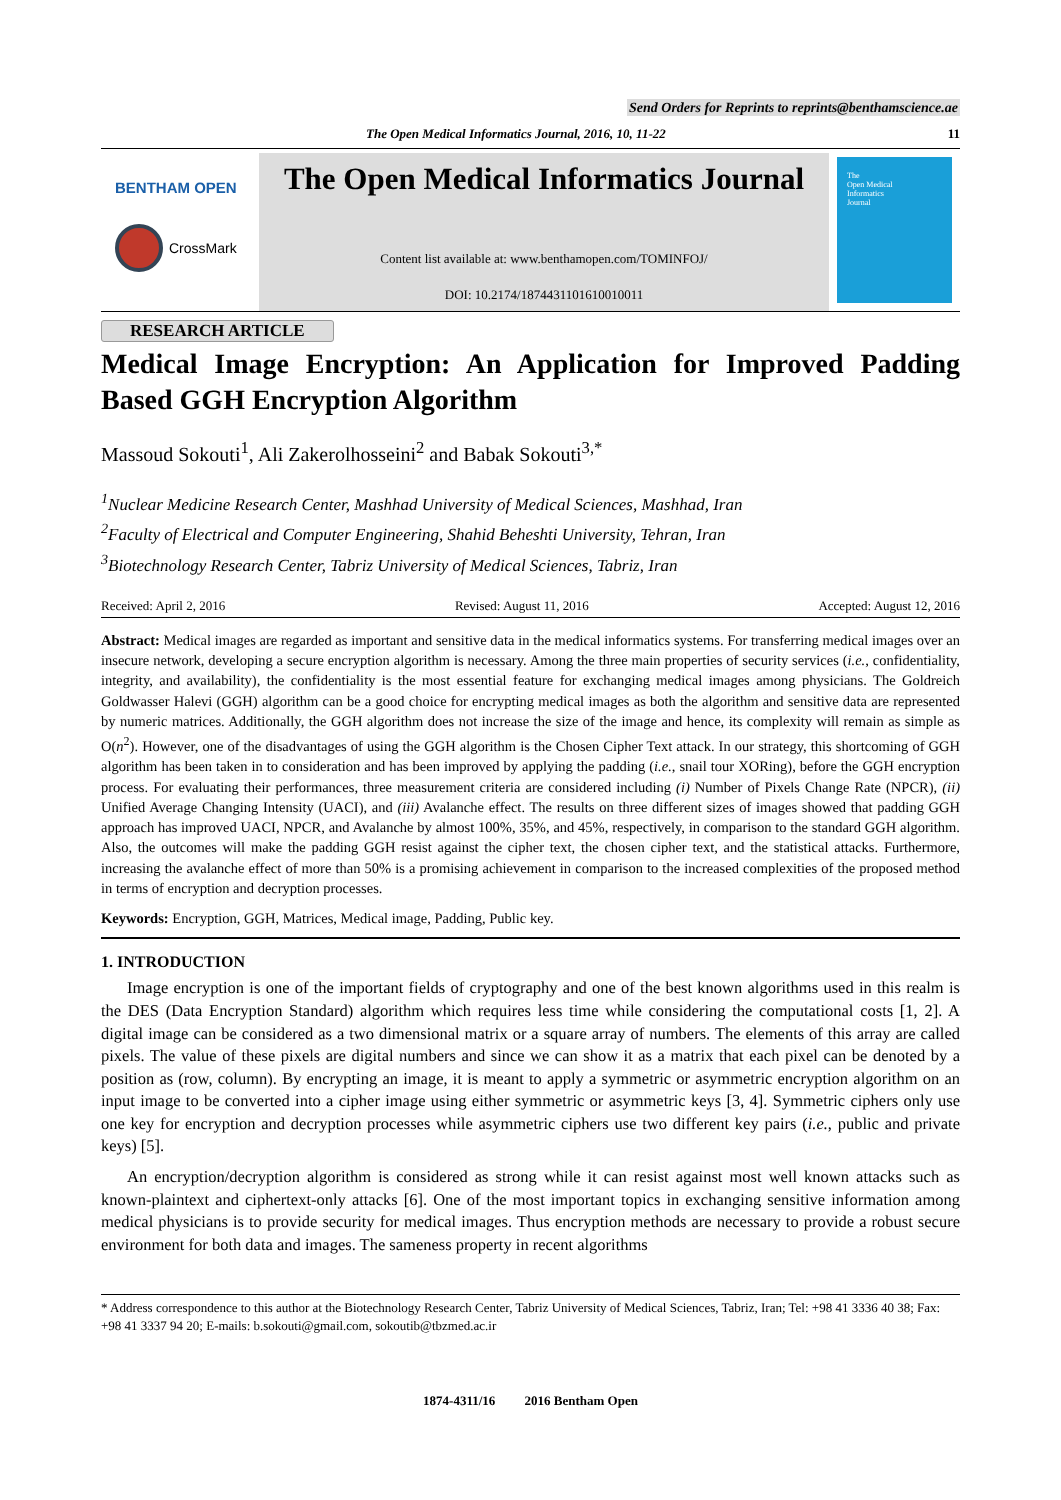Send Orders for Reprints to reprints@benthamscience.ae
The Open Medical Informatics Journal, 2016, 10, 11-22 11
BENTHAM OPEN
CrossMark
The Open Medical Informatics Journal
Content list available at: www.benthamopen.com/TOMINFOJ/
DOI: 10.2174/1874431101610010011
The
Open Medical
Informatics
Journal
RESEARCH ARTICLE
Medical Image Encryption: An Application for Improved Padding Based GGH Encryption Algorithm
Massoud Sokouti<sup>1</sup>, Ali Zakerolhosseini<sup>2</sup> and Babak Sokouti<sup>3,*</sup>
<sup>1</sup> Nuclear Medicine Research Center, Mashhad University of Medical Sciences, Mashhad, Iran
<sup>2</sup> Faculty of Electrical and Computer Engineering, Shahid Beheshti University, Tehran, Iran
<sup>3</sup> Biotechnology Research Center, Tabriz University of Medical Sciences, Tabriz, Iran
Received: April 2, 2016 Revised: August 11, 2016 Accepted: August 12, 2016
Abstract: Medical images are regarded as important and sensitive data in the medical informatics systems. For transferring medical images over an insecure network, developing a secure encryption algorithm is necessary. Among the three main properties of security services (i.e., confidentiality, integrity, and availability), the confidentiality is the most essential feature for exchanging medical images among physicians. The Goldreich Goldwasser Halevi (GGH) algorithm can be a good choice for encrypting medical images as both the algorithm and sensitive data are represented by numeric matrices. Additionally, the GGH algorithm does not increase the size of the image and hence, its complexity will remain as simple as O(n<sup>2</sup>). However, one of the disadvantages of using the GGH algorithm is the Chosen Cipher Text attack. In our strategy, this shortcoming of GGH algorithm has been taken in to consideration and has been improved by applying the padding (i.e., snail tour XORing), before the GGH encryption process. For evaluating their performances, three measurement criteria are considered including (i) Number of Pixels Change Rate (NPCR), (ii) Unified Average Changing Intensity (UACI), and (iii) Avalanche effect. The results on three different sizes of images showed that padding GGH approach has improved UACI, NPCR, and Avalanche by almost 100%, 35%, and 45%, respectively, in comparison to the standard GGH algorithm. Also, the outcomes will make the padding GGH resist against the cipher text, the chosen cipher text, and the statistical attacks. Furthermore, increasing the avalanche effect of more than 50% is a promising achievement in comparison to the increased complexities of the proposed method in terms of encryption and decryption processes.
Keywords: Encryption, GGH, Matrices, Medical image, Padding, Public key.
1. INTRODUCTION
Image encryption is one of the important fields of cryptography and one of the best known algorithms used in this realm is the DES (Data Encryption Standard) algorithm which requires less time while considering the computational costs [1, 2]. A digital image can be considered as a two dimensional matrix or a square array of numbers. The elements of this array are called pixels. The value of these pixels are digital numbers and since we can show it as a matrix that each pixel can be denoted by a position as (row, column). By encrypting an image, it is meant to apply a symmetric or asymmetric encryption algorithm on an input image to be converted into a cipher image using either symmetric or asymmetric keys [3, 4]. Symmetric ciphers only use one key for encryption and decryption processes while asymmetric ciphers use two different key pairs (i.e., public and private keys) [5].
An encryption/decryption algorithm is considered as strong while it can resist against most well known attacks such as known-plaintext and ciphertext-only attacks [6]. One of the most important topics in exchanging sensitive information among medical physicians is to provide security for medical images. Thus encryption methods are necessary to provide a robust secure environment for both data and images. The sameness property in recent algorithms
* Address correspondence to this author at the Biotechnology Research Center, Tabriz University of Medical Sciences, Tabriz, Iran; Tel: +98 41 3336 40 38; Fax: +98 41 3337 94 20; E-mails: b.sokouti@gmail.com, sokoutib@tbzmed.ac.ir
1874-4311/16 2016 Bentham Open